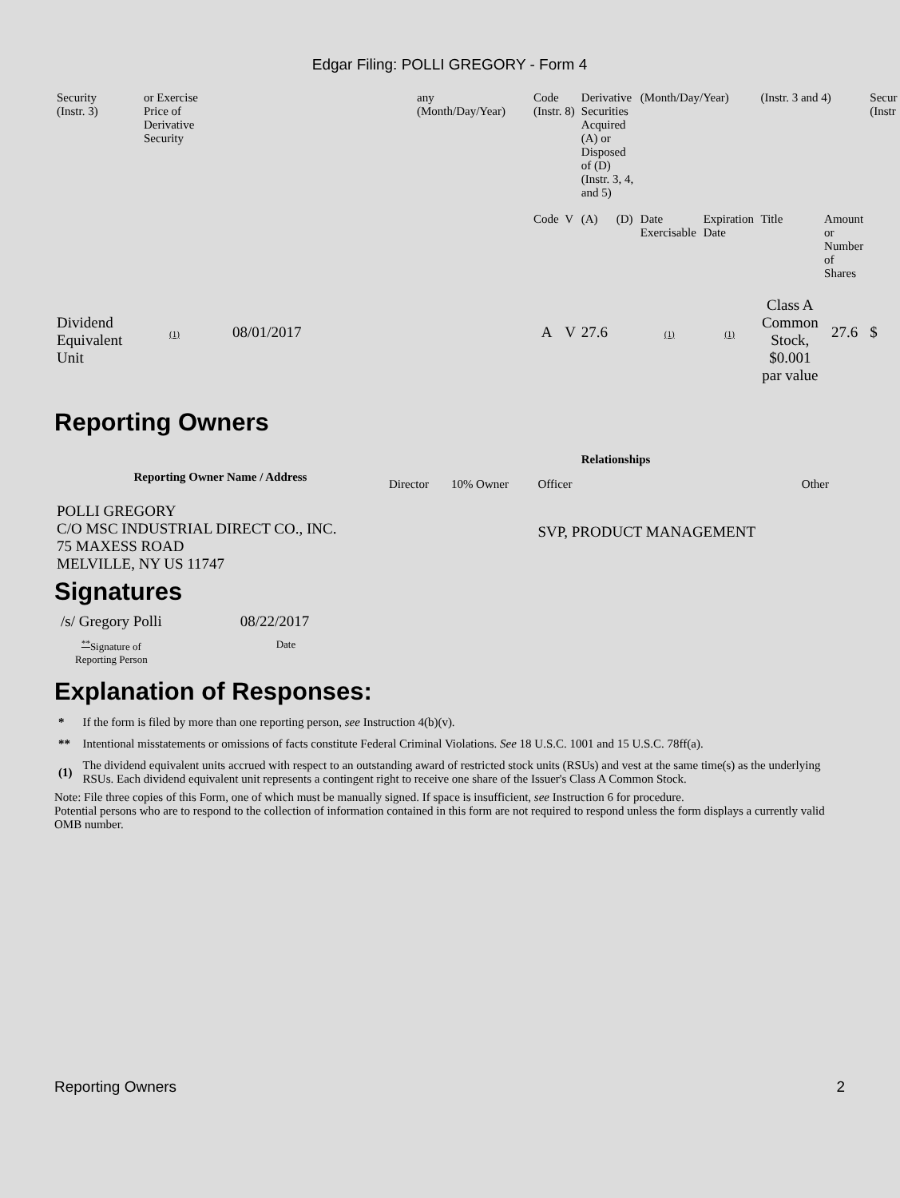Edgar Filing: POLLI GREGORY - Form 4
| Security (Instr. 3) | or Exercise Price of Derivative Security | | any (Month/Day/Year) | Code (Instr. 8) | | Derivative Securities Acquired (A) or Disposed of (D) (Instr. 3, 4, and 5) | | (Month/Day/Year) | | (Instr. 3 and 4) | | Secur (Instr |
| | | | | Code | V | (A) | (D) | Date Exercisable | Expiration Date | Title | Amount or Number of Shares | |
| Dividend Equivalent Unit | (1) | 08/01/2017 | | A | V | 27.6 | | (1) | (1) | Class A Common Stock, $0.001 par value | 27.6 | $ |
Reporting Owners
| Reporting Owner Name / Address | Relationships | | | |
| --- | --- | --- | --- | --- |
| | Director | 10% Owner | Officer | Other |
| POLLI GREGORY C/O MSC INDUSTRIAL DIRECT CO., INC. 75 MAXESS ROAD MELVILLE, NY US 11747 | | | SVP, PRODUCT MANAGEMENT | |
Signatures
| /s/ Gregory Polli | 08/22/2017 |
| <sup>**</sup> Signature of Reporting Person | Date |
Explanation of Responses:
| * | If the form is filed by more than one reporting person, see Instruction 4(b)(v). |
| ** | Intentional misstatements or omissions of facts constitute Federal Criminal Violations. See 18 U.S.C. 1001 and 15 U.S.C. 78ff(a). |
| (1) | The dividend equivalent units accrued with respect to an outstanding award of restricted stock units (RSUs) and vest at the same time(s) as the underlying RSUs. Each dividend equivalent unit represents a contingent right to receive one share of the Issuer's Class A Common Stock. |
Note: File three copies of this Form, one of which must be manually signed. If space is insufficient, see Instruction 6 for procedure.
Potential persons who are to respond to the collection of information contained in this form are not required to respond unless the form displays a currently valid OMB number.
Reporting Owners 2